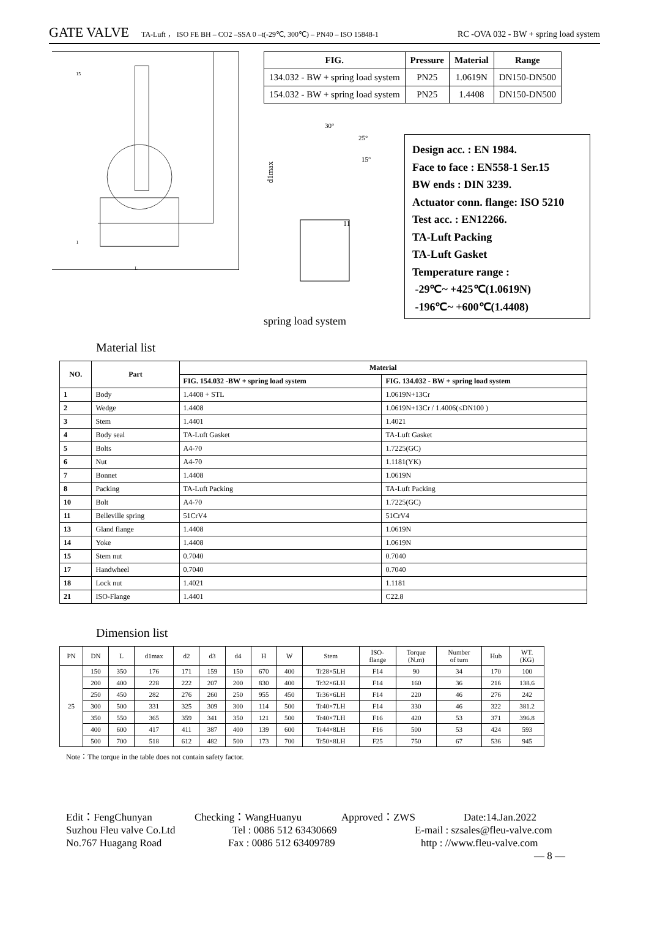GATE VALVE TA-Luft ， ISO FE BH – CO2 –SSA 0 –t(-29℃, 300℃) – PN40 – ISO 15848-1 RC -OVA 032 - BW + spring load system
15
1
L
| FIG. | Pressure | Material | Range |
| --- | --- | --- | --- |
| 134.032 - BW + spring load system | PN25 | 1.0619N | DN150-DN500 |
| 154.032 - BW + spring load system | PN25 | 1.4408 | DN150-DN500 |
30°
25°
15°
d1max
11
spring load system
Design acc. : EN 1984.
Face to face : EN558-1 Ser.15
BW ends : DIN 3239.
Actuator conn. flange: ISO 5210
Test acc. : EN12266.
TA-Luft Packing
TA-Luft Gasket
Temperature range :
-29℃~ +425℃(1.0619N)
-196℃~ +600℃(1.4408)
Material list
| NO. | Part | Material | |
| --- | --- | --- | --- |
| | | FIG. 154.032 -BW + spring load system | FIG. 134.032 - BW + spring load system |
| 1 | Body | 1.4408 + STL | 1.0619N+13Cr |
| 2 | Wedge | 1.4408 | 1.0619N+13Cr / 1.4006(≤DN100 ) |
| 3 | Stem | 1.4401 | 1.4021 |
| 4 | Body seal | TA-Luft Gasket | TA-Luft Gasket |
| 5 | Bolts | A4-70 | 1.7225(GC) |
| 6 | Nut | A4-70 | 1.1181(YK) |
| 7 | Bonnet | 1.4408 | 1.0619N |
| 8 | Packing | TA-Luft Packing | TA-Luft Packing |
| 10 | Bolt | A4-70 | 1.7225(GC) |
| 11 | Belleville spring | 51CrV4 | 51CrV4 |
| 13 | Gland flange | 1.4408 | 1.0619N |
| 14 | Yoke | 1.4408 | 1.0619N |
| 15 | Stem nut | 0.7040 | 0.7040 |
| 17 | Handwheel | 0.7040 | 0.7040 |
| 18 | Lock nut | 1.4021 | 1.1181 |
| 21 | ISO-Flange | 1.4401 | C22.8 |
Dimension list
| PN | DN | L | d1max | d2 | d3 | d4 | H | W | Stem | ISO- flange | Torque (N.m) | Number of turn | Hub | WT. (KG) |
| --- | --- | --- | --- | --- | --- | --- | --- | --- | --- | --- | --- | --- | --- | --- |
| 25 | 150 | 350 | 176 | 171 | 159 | 150 | 670 | 400 | Tr28×5LH | F14 | 90 | 34 | 170 | 100 |
| | 200 | 400 | 228 | 222 | 207 | 200 | 830 | 400 | Tr32×6LH | F14 | 160 | 36 | 216 | 138.6 |
| | 250 | 450 | 282 | 276 | 260 | 250 | 955 | 450 | Tr36×6LH | F14 | 220 | 46 | 276 | 242 |
| | 300 | 500 | 331 | 325 | 309 | 300 | 114 | 500 | Tr40×7LH | F14 | 330 | 46 | 322 | 381.2 |
| | 350 | 550 | 365 | 359 | 341 | 350 | 121 | 500 | Tr40×7LH | F16 | 420 | 53 | 371 | 396.8 |
| | 400 | 600 | 417 | 411 | 387 | 400 | 139 | 600 | Tr44×8LH | F16 | 500 | 53 | 424 | 593 |
| | 500 | 700 | 518 | 612 | 482 | 500 | 173 | 700 | Tr50×8LH | F25 | 750 | 67 | 536 | 945 |
Note：The torque in the table does not contain safety factor.
Edit：FengChunyan Checking：WangHuanyu Approved：ZWS Date:14.Jan.2022
Suzhou Fleu valve Co.Ltd Tel : 0086 512 63430669 E-mail : szsales@fleu-valve.com
No.767 Huagang Road Fax : 0086 512 63409789 http : //www.fleu-valve.com
— 8 —